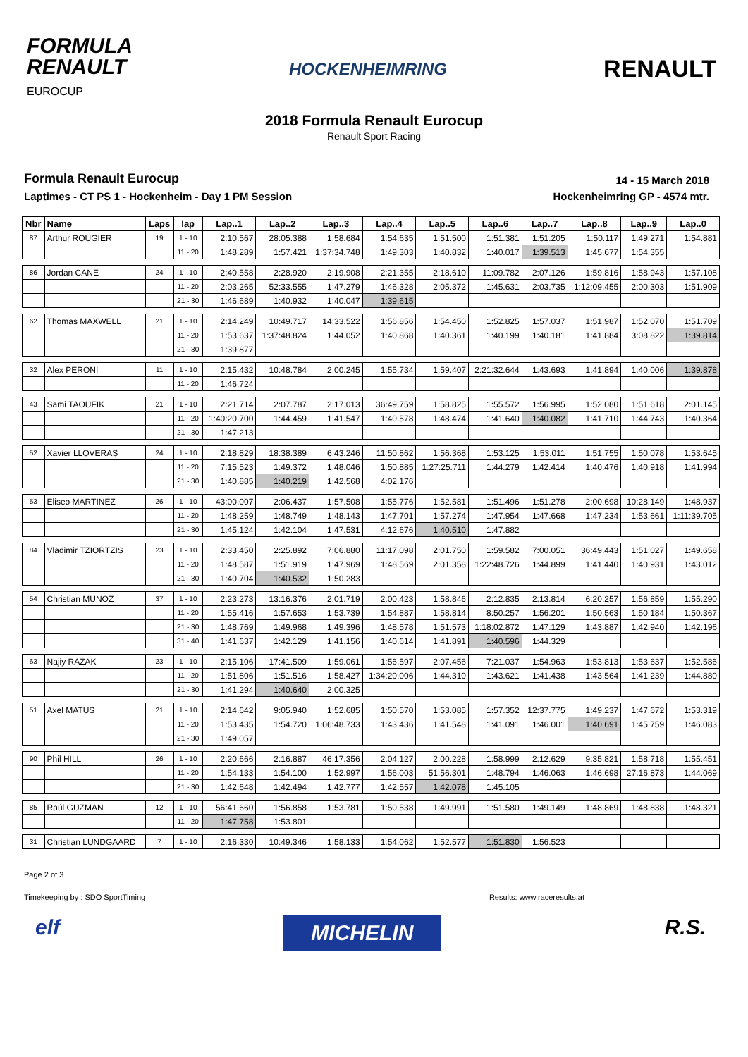FORMULA
RENAULT
EUROCUP
HOCKENHEIMRING
RENAULT
2018 Formula Renault Eurocup
Renault Sport Racing
Formula Renault Eurocup
Laptimes - CT PS 1 - Hockenheim - Day 1 PM Session
14 - 15 March 2018
Hockenheimring GP - 4574 mtr.
| Nbr | Name | Laps | lap | Lap..1 | Lap..2 | Lap..3 | Lap..4 | Lap..5 | Lap..6 | Lap..7 | Lap..8 | Lap..9 | Lap..0 |
| --- | --- | --- | --- | --- | --- | --- | --- | --- | --- | --- | --- | --- | --- |
| 87 | Arthur ROUGIER | 19 | 1 - 10 | 2:10.567 | 28:05.388 | 1:58.684 | 1:54.635 | 1:51.500 | 1:51.381 | 1:51.205 | 1:50.117 | 1:49.271 | 1:54.881 |
| | | | 11 - 20 | 1:48.289 | 1:57.421 | 1:37:34.748 | 1:49.303 | 1:40.832 | 1:40.017 | 1:39.513 | 1:45.677 | 1:54.355 | |
| 86 | Jordan CANE | 24 | 1 - 10 | 2:40.558 | 2:28.920 | 2:19.908 | 2:21.355 | 2:18.610 | 11:09.782 | 2:07.126 | 1:59.816 | 1:58.943 | 1:57.108 |
| | | | 11 - 20 | 2:03.265 | 52:33.555 | 1:47.279 | 1:46.328 | 2:05.372 | 1:45.631 | 2:03.735 | 1:12:09.455 | 2:00.303 | 1:51.909 |
| | | | 21 - 30 | 1:46.689 | 1:40.932 | 1:40.047 | 1:39.615 | | | | | | |
| 62 | Thomas MAXWELL | 21 | 1 - 10 | 2:14.249 | 10:49.717 | 14:33.522 | 1:56.856 | 1:54.450 | 1:52.825 | 1:57.037 | 1:51.987 | 1:52.070 | 1:51.709 |
| | | | 11 - 20 | 1:53.637 | 1:37:48.824 | 1:44.052 | 1:40.868 | 1:40.361 | 1:40.199 | 1:40.181 | 1:41.884 | 3:08.822 | 1:39.814 |
| | | | 21 - 30 | 1:39.877 | | | | | | | | | |
| 32 | Alex PERONI | 11 | 1 - 10 | 2:15.432 | 10:48.784 | 2:00.245 | 1:55.734 | 1:59.407 | 2:21:32.644 | 1:43.693 | 1:41.894 | 1:40.006 | 1:39.878 |
| | | | 11 - 20 | 1:46.724 | | | | | | | | | |
| 43 | Sami TAOUFIK | 21 | 1 - 10 | 2:21.714 | 2:07.787 | 2:17.013 | 36:49.759 | 1:58.825 | 1:55.572 | 1:56.995 | 1:52.080 | 1:51.618 | 2:01.145 |
| | | | 11 - 20 | 1:40:20.700 | 1:44.459 | 1:41.547 | 1:40.578 | 1:48.474 | 1:41.640 | 1:40.082 | 1:41.710 | 1:44.743 | 1:40.364 |
| | | | 21 - 30 | 1:47.213 | | | | | | | | | |
| 52 | Xavier LLOVERAS | 24 | 1 - 10 | 2:18.829 | 18:38.389 | 6:43.246 | 11:50.862 | 1:56.368 | 1:53.125 | 1:53.011 | 1:51.755 | 1:50.078 | 1:53.645 |
| | | | 11 - 20 | 7:15.523 | 1:49.372 | 1:48.046 | 1:50.885 | 1:27:25.711 | 1:44.279 | 1:42.414 | 1:40.476 | 1:40.918 | 1:41.994 |
| | | | 21 - 30 | 1:40.885 | 1:40.219 | 1:42.568 | 4:02.176 | | | | | | |
| 53 | Eliseo MARTINEZ | 26 | 1 - 10 | 43:00.007 | 2:06.437 | 1:57.508 | 1:55.776 | 1:52.581 | 1:51.496 | 1:51.278 | 2:00.698 | 10:28.149 | 1:48.937 |
| | | | 11 - 20 | 1:48.259 | 1:48.749 | 1:48.143 | 1:47.701 | 1:57.274 | 1:47.954 | 1:47.668 | 1:47.234 | 1:53.661 | 1:11:39.705 |
| | | | 21 - 30 | 1:45.124 | 1:42.104 | 1:47.531 | 4:12.676 | 1:40.510 | 1:47.882 | | | | |
| 84 | Vladimir TZIORTZIS | 23 | 1 - 10 | 2:33.450 | 2:25.892 | 7:06.880 | 11:17.098 | 2:01.750 | 1:59.582 | 7:00.051 | 36:49.443 | 1:51.027 | 1:49.658 |
| | | | 11 - 20 | 1:48.587 | 1:51.919 | 1:47.969 | 1:48.569 | 2:01.358 | 1:22:48.726 | 1:44.899 | 1:41.440 | 1:40.931 | 1:43.012 |
| | | | 21 - 30 | 1:40.704 | 1:40.532 | 1:50.283 | | | | | | | |
| 54 | Christian MUNOZ | 37 | 1 - 10 | 2:23.273 | 13:16.376 | 2:01.719 | 2:00.423 | 1:58.846 | 2:12.835 | 2:13.814 | 6:20.257 | 1:56.859 | 1:55.290 |
| | | | 11 - 20 | 1:55.416 | 1:57.653 | 1:53.739 | 1:54.887 | 1:58.814 | 8:50.257 | 1:56.201 | 1:50.563 | 1:50.184 | 1:50.367 |
| | | | 21 - 30 | 1:48.769 | 1:49.968 | 1:49.396 | 1:48.578 | 1:51.573 | 1:18:02.872 | 1:47.129 | 1:43.887 | 1:42.940 | 1:42.196 |
| | | | 31 - 40 | 1:41.637 | 1:42.129 | 1:41.156 | 1:40.614 | 1:41.891 | 1:40.596 | 1:44.329 | | | |
| 63 | Najiy RAZAK | 23 | 1 - 10 | 2:15.106 | 17:41.509 | 1:59.061 | 1:56.597 | 2:07.456 | 7:21.037 | 1:54.963 | 1:53.813 | 1:53.637 | 1:52.586 |
| | | | 11 - 20 | 1:51.806 | 1:51.516 | 1:58.427 | 1:34:20.006 | 1:44.310 | 1:43.621 | 1:41.438 | 1:43.564 | 1:41.239 | 1:44.880 |
| | | | 21 - 30 | 1:41.294 | 1:40.640 | 2:00.325 | | | | | | | |
| 51 | Axel MATUS | 21 | 1 - 10 | 2:14.642 | 9:05.940 | 1:52.685 | 1:50.570 | 1:53.085 | 1:57.352 | 12:37.775 | 1:49.237 | 1:47.672 | 1:53.319 |
| | | | 11 - 20 | 1:53.435 | 1:54.720 | 1:06:48.733 | 1:43.436 | 1:41.548 | 1:41.091 | 1:46.001 | 1:40.691 | 1:45.759 | 1:46.083 |
| | | | 21 - 30 | 1:49.057 | | | | | | | | | |
| 90 | Phil HILL | 26 | 1 - 10 | 2:20.666 | 2:16.887 | 46:17.356 | 2:04.127 | 2:00.228 | 1:58.999 | 2:12.629 | 9:35.821 | 1:58.718 | 1:55.451 |
| | | | 11 - 20 | 1:54.133 | 1:54.100 | 1:52.997 | 1:56.003 | 51:56.301 | 1:48.794 | 1:46.063 | 1:46.698 | 27:16.873 | 1:44.069 |
| | | | 21 - 30 | 1:42.648 | 1:42.494 | 1:42.777 | 1:42.557 | 1:42.078 | 1:45.105 | | | | |
| 85 | Raúl GUZMAN | 12 | 1 - 10 | 56:41.660 | 1:56.858 | 1:53.781 | 1:50.538 | 1:49.991 | 1:51.580 | 1:49.149 | 1:48.869 | 1:48.838 | 1:48.321 |
| | | | 11 - 20 | 1:47.758 | 1:53.801 | | | | | | | | |
| 31 | Christian LUNDGAARD | 7 | 1 - 10 | 2:16.330 | 10:49.346 | 1:58.133 | 1:54.062 | 1:52.577 | 1:51.830 | 1:56.523 | | | |
Page 2 of 3
Timekeeping by : SDO SportTiming Results: www.raceresults.at
elf MICHELIN R.S.